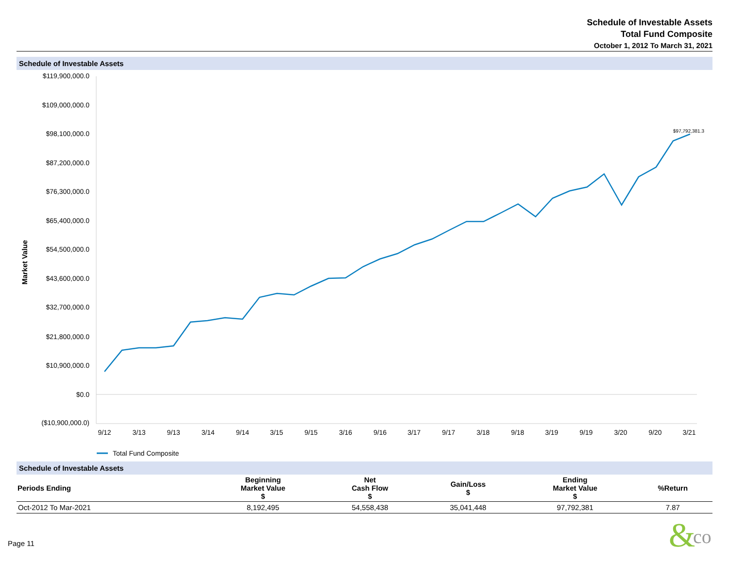Schedule of Investable Assets
Total Fund Composite
October 1, 2012 To March 31, 2021
Schedule of Investable Assets
Market Value
$119,900,000.0
$109,000,000.0
$98,100,000.0
$87,200,000.0
$76,300,000.0
$65,400,000.0
$54,500,000.0
$43,600,000.0
$32,700,000.0
$21,800,000.0
$10,900,000.0
$0.0
($10,900,000.0)
$97,792,381.3
9/12
3/13
9/13
3/14
9/14
3/15
9/15
3/16
9/16
3/17
9/17
3/18
9/18
3/19
9/19
3/20
9/20
3/21
Total Fund Composite
Schedule of Investable Assets
| Periods Ending | Beginning Market Value $ | Net Cash Flow $ | Gain/Loss $ | Ending Market Value $ | %Return |
| --- | --- | --- | --- | --- | --- |
| Oct-2012 To Mar-2021 | 8,192,495 | 54,558,438 | 35,041,448 | 97,792,381 | 7.87 |
Page 11
&
co